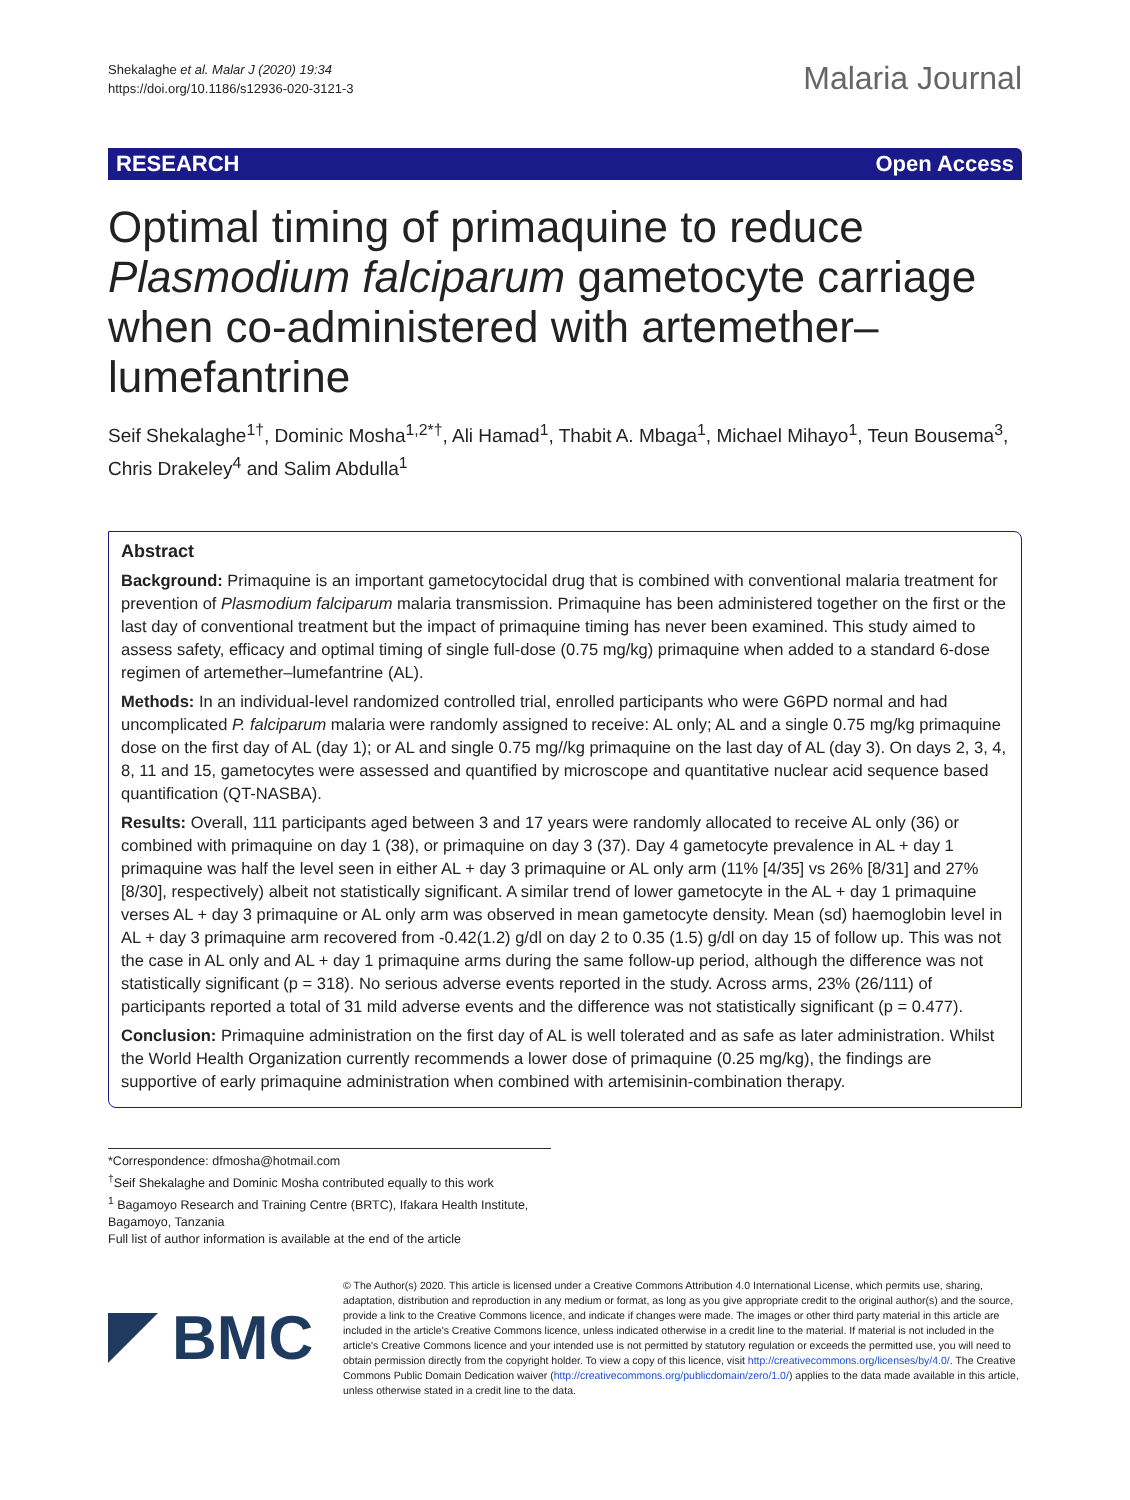Shekalaghe et al. Malar J (2020) 19:34
https://doi.org/10.1186/s12936-020-3121-3
Malaria Journal
RESEARCH Open Access
Optimal timing of primaquine to reduce Plasmodium falciparum gametocyte carriage when co-administered with artemether–lumefantrine
Seif Shekalaghe<sup>1†</sup>, Dominic Mosha<sup>1,2*†</sup>, Ali Hamad<sup>1</sup>, Thabit A. Mbaga<sup>1</sup>, Michael Mihayo<sup>1</sup>, Teun Bousema<sup>3</sup>, Chris Drakeley<sup>4</sup> and Salim Abdulla<sup>1</sup>
Abstract
Background: Primaquine is an important gametocytocidal drug that is combined with conventional malaria treatment for prevention of Plasmodium falciparum malaria transmission. Primaquine has been administered together on the first or the last day of conventional treatment but the impact of primaquine timing has never been examined. This study aimed to assess safety, efficacy and optimal timing of single full-dose (0.75 mg/kg) primaquine when added to a standard 6-dose regimen of artemether–lumefantrine (AL).
Methods: In an individual-level randomized controlled trial, enrolled participants who were G6PD normal and had uncomplicated P. falciparum malaria were randomly assigned to receive: AL only; AL and a single 0.75 mg/kg primaquine dose on the first day of AL (day 1); or AL and single 0.75 mg//kg primaquine on the last day of AL (day 3). On days 2, 3, 4, 8, 11 and 15, gametocytes were assessed and quantified by microscope and quantitative nuclear acid sequence based quantification (QT-NASBA).
Results: Overall, 111 participants aged between 3 and 17 years were randomly allocated to receive AL only (36) or combined with primaquine on day 1 (38), or primaquine on day 3 (37). Day 4 gametocyte prevalence in AL + day 1 primaquine was half the level seen in either AL + day 3 primaquine or AL only arm (11% [4/35] vs 26% [8/31] and 27% [8/30], respectively) albeit not statistically significant. A similar trend of lower gametocyte in the AL + day 1 primaquine verses AL + day 3 primaquine or AL only arm was observed in mean gametocyte density. Mean (sd) haemoglobin level in AL + day 3 primaquine arm recovered from -0.42(1.2) g/dl on day 2 to 0.35 (1.5) g/dl on day 15 of follow up. This was not the case in AL only and AL + day 1 primaquine arms during the same follow-up period, although the difference was not statistically significant (p = 318). No serious adverse events reported in the study. Across arms, 23% (26/111) of participants reported a total of 31 mild adverse events and the difference was not statistically significant (p = 0.477).
Conclusion: Primaquine administration on the first day of AL is well tolerated and as safe as later administration. Whilst the World Health Organization currently recommends a lower dose of primaquine (0.25 mg/kg), the findings are supportive of early primaquine administration when combined with artemisinin-combination therapy.
*Correspondence: dfmosha@hotmail.com
<sup>†</sup> Seif Shekalaghe and Dominic Mosha contributed equally to this work
<sup>1</sup> Bagamoyo Research and Training Centre (BRTC), Ifakara Health Institute, Bagamoyo, Tanzania
Full list of author information is available at the end of the article
BMC
© The Author(s) 2020. This article is licensed under a Creative Commons Attribution 4.0 International License, which permits use, sharing, adaptation, distribution and reproduction in any medium or format, as long as you give appropriate credit to the original author(s) and the source, provide a link to the Creative Commons licence, and indicate if changes were made. The images or other third party material in this article are included in the article's Creative Commons licence, unless indicated otherwise in a credit line to the material. If material is not included in the article's Creative Commons licence and your intended use is not permitted by statutory regulation or exceeds the permitted use, you will need to obtain permission directly from the copyright holder. To view a copy of this licence, visit http://creativecommons.org/licenses/by/4.0/. The Creative Commons Public Domain Dedication waiver (http://creativecommons.org/publicdomain/zero/1.0/) applies to the data made available in this article, unless otherwise stated in a credit line to the data.